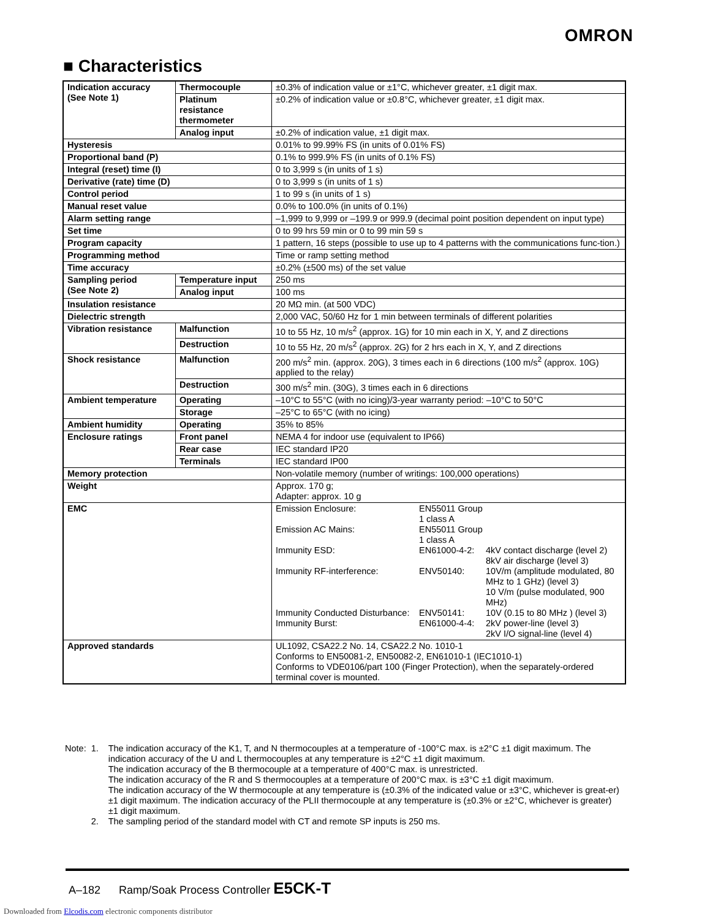OMRON
■ Characteristics
| Indication accuracy (See Note 1) | Thermocouple | ±0.3% of indication value or ±1°C, whichever greater, ±1 digit max. |
| | Platinum resistance thermometer | ±0.2% of indication value or ±0.8°C, whichever greater, ±1 digit max. |
| | Analog input | ±0.2% of indication value, ±1 digit max. |
| Hysteresis | | 0.01% to 99.99% FS (in units of 0.01% FS) |
| Proportional band (P) | | 0.1% to 999.9% FS (in units of 0.1% FS) |
| Integral (reset) time (I) | | 0 to 3,999 s (in units of 1 s) |
| Derivative (rate) time (D) | | 0 to 3,999 s (in units of 1 s) |
| Control period | | 1 to 99 s (in units of 1 s) |
| Manual reset value | | 0.0% to 100.0% (in units of 0.1%) |
| Alarm setting range | | –1,999 to 9,999 or –199.9 or 999.9 (decimal point position dependent on input type) |
| Set time | | 0 to 99 hrs 59 min or 0 to 99 min 59 s |
| Program capacity | | 1 pattern, 16 steps (possible to use up to 4 patterns with the communications func-tion.) |
| Programming method | | Time or ramp setting method |
| Time accuracy | | ±0.2% (±500 ms) of the set value |
| Sampling period (See Note 2) | Temperature input | 250 ms |
| | Analog input | 100 ms |
| Insulation resistance | | 20 MΩ min. (at 500 VDC) |
| Dielectric strength | | 2,000 VAC, 50/60 Hz for 1 min between terminals of different polarities |
| Vibration resistance | Malfunction | 10 to 55 Hz, 10 m/s<sup>2</sup> (approx. 1G) for 10 min each in X, Y, and Z directions |
| | Destruction | 10 to 55 Hz, 20 m/s<sup>2</sup> (approx. 2G) for 2 hrs each in X, Y, and Z directions |
| Shock resistance | Malfunction | 200 m/s<sup>2</sup> min. (approx. 20G), 3 times each in 6 directions (100 m/s<sup>2</sup> (approx. 10G) applied to the relay) |
| | Destruction | 300 m/s<sup>2</sup> min. (30G), 3 times each in 6 directions |
| Ambient temperature | Operating | –10°C to 55°C (with no icing)/3-year warranty period: –10°C to 50°C |
| | Storage | –25°C to 65°C (with no icing) |
| Ambient humidity | Operating | 35% to 85% |
| Enclosure ratings | Front panel | NEMA 4 for indoor use (equivalent to IP66) |
| | Rear case | IEC standard IP20 |
| | Terminals | IEC standard IP00 |
| Memory protection | | Non-volatile memory (number of writings: 100,000 operations) |
| Weight | | Approx. 170 g; Adapter: approx. 10 g |
| EMC | | / Emission Enclosure: / EN55011 Group 1 class A / / / Emission AC Mains: / EN55011 Group 1 class A / / / Immunity ESD: / EN61000-4-2: / 4kV contact discharge (level 2) 8kV air discharge (level 3) / / Immunity RF-interference: / ENV50140: / 10V/m (amplitude modulated, 80 MHz to 1 GHz) (level 3) 10 V/m (pulse modulated, 900 MHz) / / Immunity Conducted Disturbance: / ENV50141: / 10V (0.15 to 80 MHz ) (level 3) / / Immunity Burst: / EN61000-4-4: / 2kV power-line (level 3) 2kV I/O signal-line (level 4) / |
| Approved standards | | UL1092, CSA22.2 No. 14, CSA22.2 No. 1010-1 Conforms to EN50081-2, EN50082-2, EN61010-1 (IEC1010-1) Conforms to VDE0106/part 100 (Finger Protection), when the separately-ordered terminal cover is mounted. |
| Note: | 1. | The indication accuracy of the K1, T, and N thermocouples at a temperature of -100°C max. is ±2°C ±1 digit maximum. The indication accuracy of the U and L thermocouples at any temperature is ±2°C ±1 digit maximum. The indication accuracy of the B thermocouple at a temperature of 400°C max. is unrestricted. The indication accuracy of the R and S thermocouples at a temperature of 200°C max. is ±3°C ±1 digit maximum. The indication accuracy of the W thermocouple at any temperature is (±0.3% of the indicated value or ±3°C, whichever is great-er) ±1 digit maximum. The indication accuracy of the PLII thermocouple at any temperature is (±0.3% or ±2°C, whichever is greater) ±1 digit maximum. |
| | 2. | The sampling period of the standard model with CT and remote SP inputs is 250 ms. |
A–182 Ramp/Soak Process Controller E5CK-T
Downloaded from Elcodis.com electronic components distributor